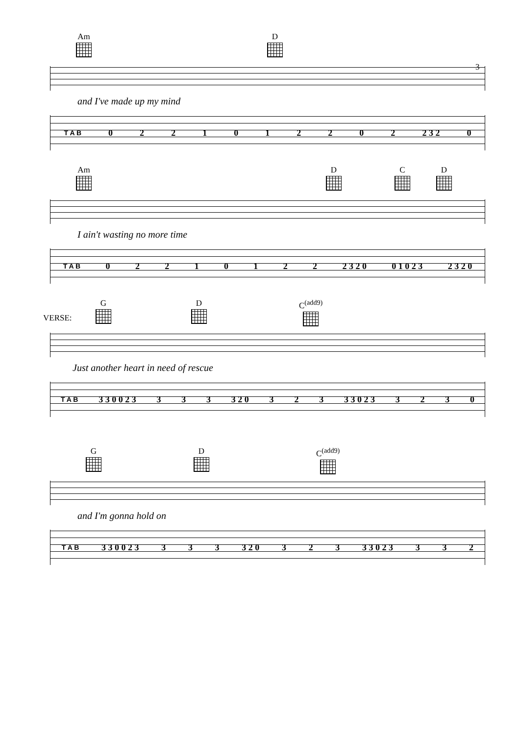Am D
3
and I've made up my mind
T A B 0221012202 2 3 2 0
Am D C D
I ain't wasting no more time
T A B 02210122 2 3 2 0 0 1 0 2 3 2 3 2 0
VERSE:
G D C<sup>(add9)</sup>
Just another heart in need of rescue
T A B 3 3 0 0 2 3 333 3 2 0 323 3 3 0 2 3 3230
G D C<sup>(add9)</sup>
and I'm gonna hold on
T A B 3 3 0 0 2 3 333 3 2 0 323 3 3 0 2 3 332